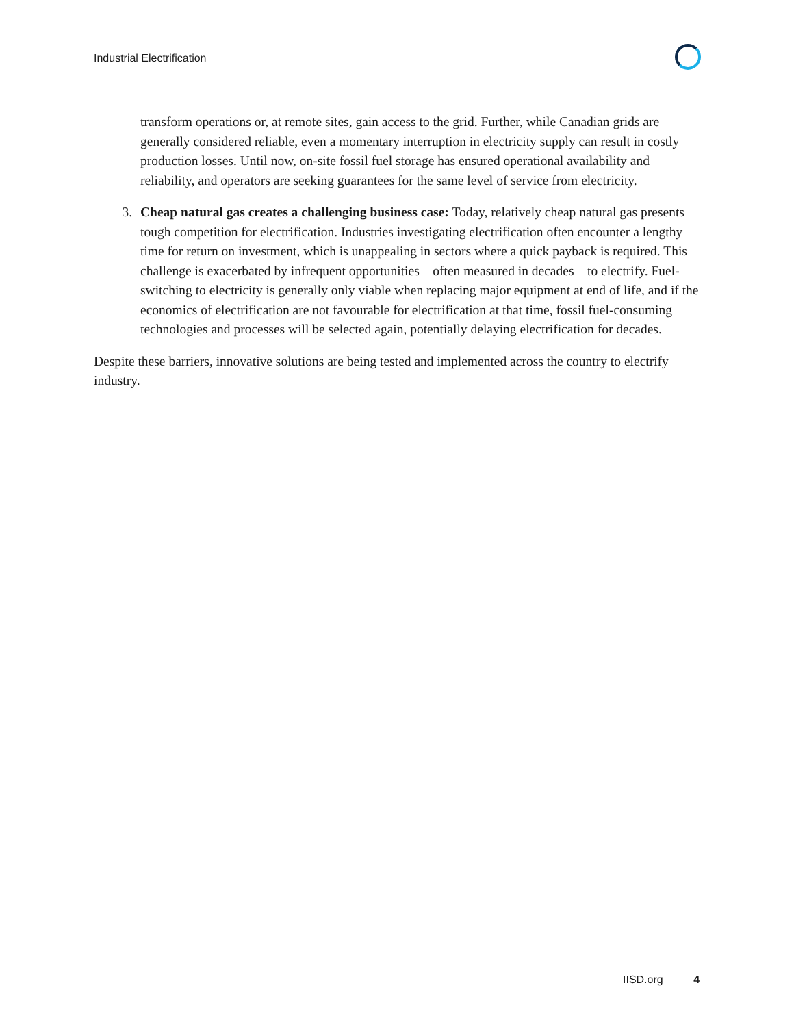Industrial Electrification
transform operations or, at remote sites, gain access to the grid. Further, while Canadian grids are generally considered reliable, even a momentary interruption in electricity supply can result in costly production losses. Until now, on-site fossil fuel storage has ensured operational availability and reliability, and operators are seeking guarantees for the same level of service from electricity.
3. Cheap natural gas creates a challenging business case: Today, relatively cheap natural gas presents tough competition for electrification. Industries investigating electrification often encounter a lengthy time for return on investment, which is unappealing in sectors where a quick payback is required. This challenge is exacerbated by infrequent opportunities—often measured in decades—to electrify. Fuel-switching to electricity is generally only viable when replacing major equipment at end of life, and if the economics of electrification are not favourable for electrification at that time, fossil fuel-consuming technologies and processes will be selected again, potentially delaying electrification for decades.
Despite these barriers, innovative solutions are being tested and implemented across the country to electrify industry.
IISD.org 4